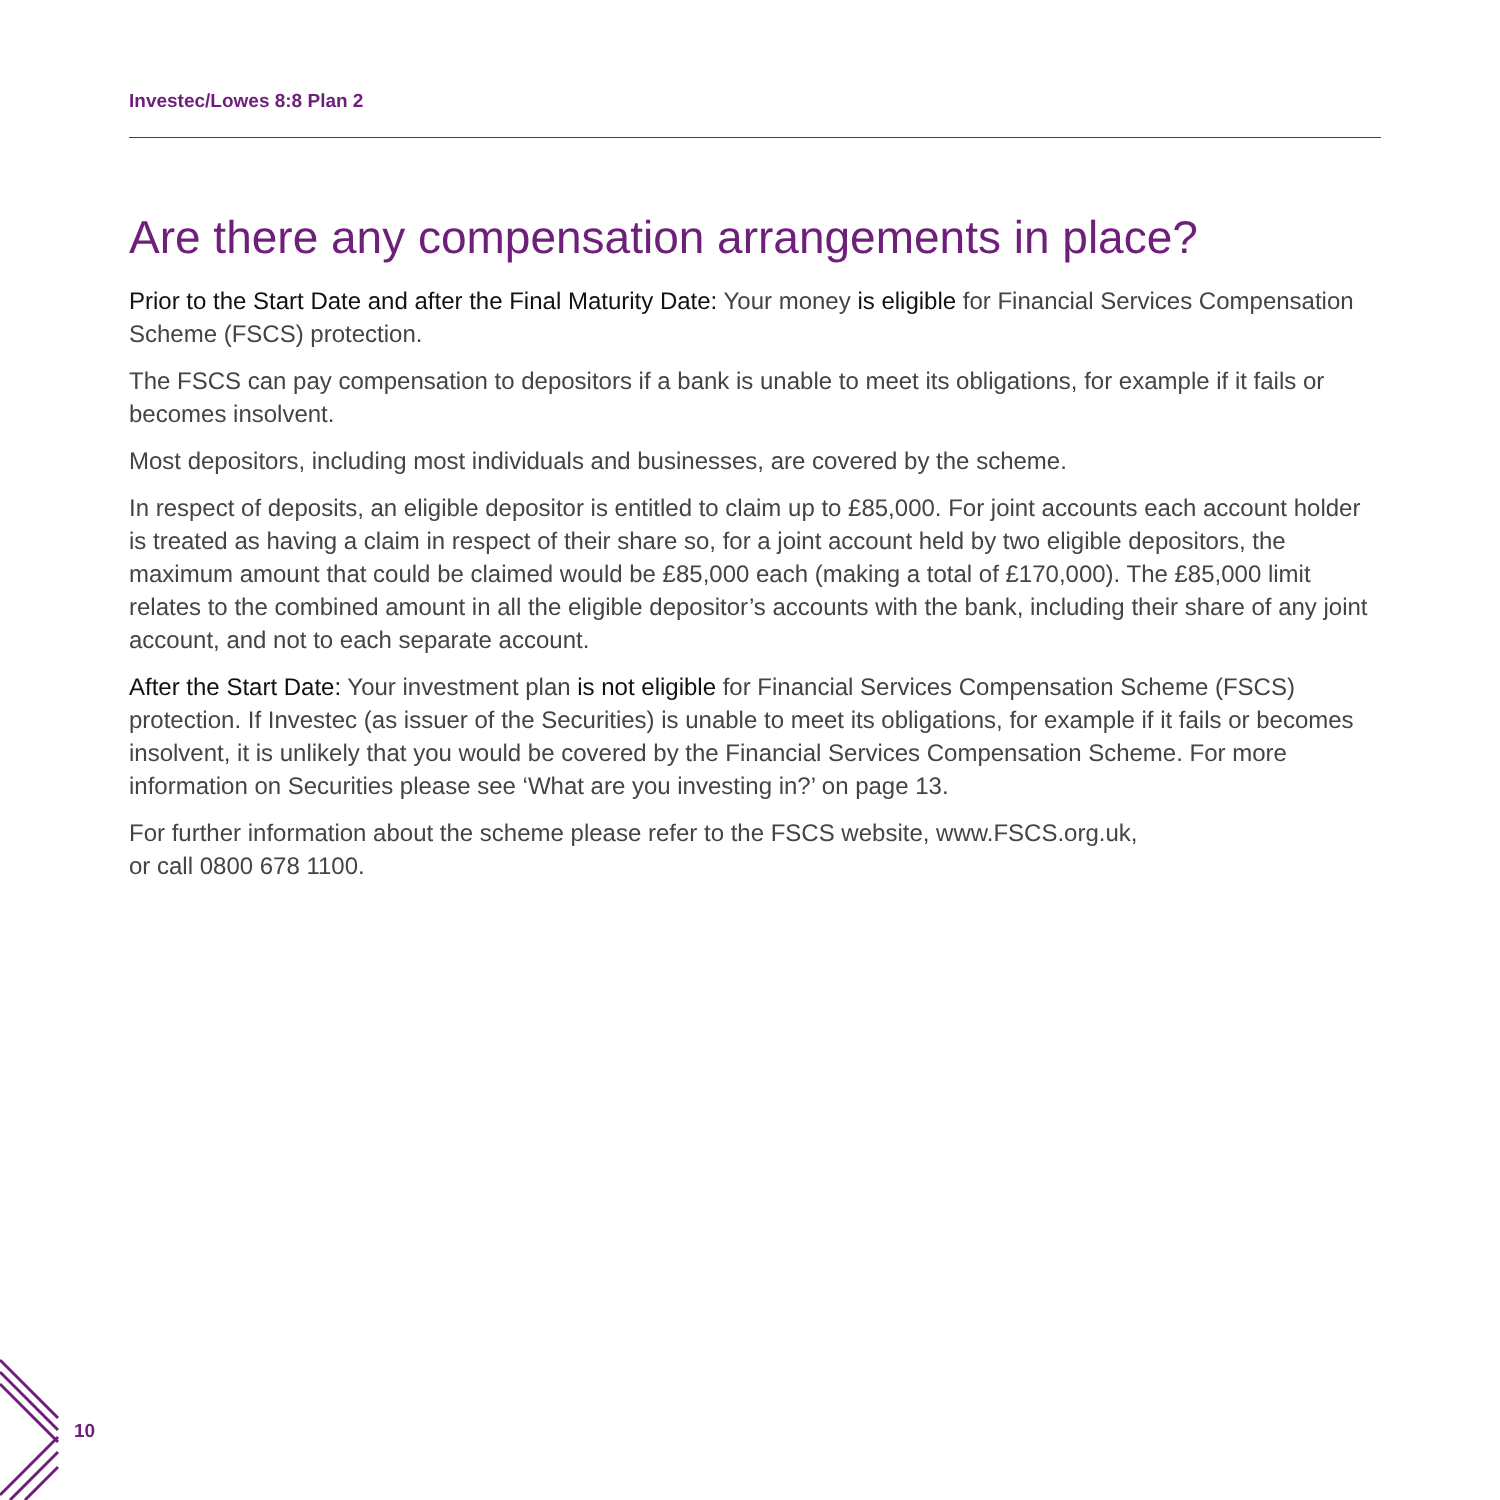Investec/Lowes 8:8 Plan 2
Are there any compensation arrangements in place?
Prior to the Start Date and after the Final Maturity Date: Your money is eligible for Financial Services Compensation Scheme (FSCS) protection.
The FSCS can pay compensation to depositors if a bank is unable to meet its obligations, for example if it fails or becomes insolvent.
Most depositors, including most individuals and businesses, are covered by the scheme.
In respect of deposits, an eligible depositor is entitled to claim up to £85,000. For joint accounts each account holder is treated as having a claim in respect of their share so, for a joint account held by two eligible depositors, the maximum amount that could be claimed would be £85,000 each (making a total of £170,000). The £85,000 limit relates to the combined amount in all the eligible depositor’s accounts with the bank, including their share of any joint account, and not to each separate account.
After the Start Date: Your investment plan is not eligible for Financial Services Compensation Scheme (FSCS) protection. If Investec (as issuer of the Securities) is unable to meet its obligations, for example if it fails or becomes insolvent, it is unlikely that you would be covered by the Financial Services Compensation Scheme. For more information on Securities please see ‘What are you investing in?’ on page 13.
For further information about the scheme please refer to the FSCS website, www.FSCS.org.uk,
or call 0800 678 1100.
10